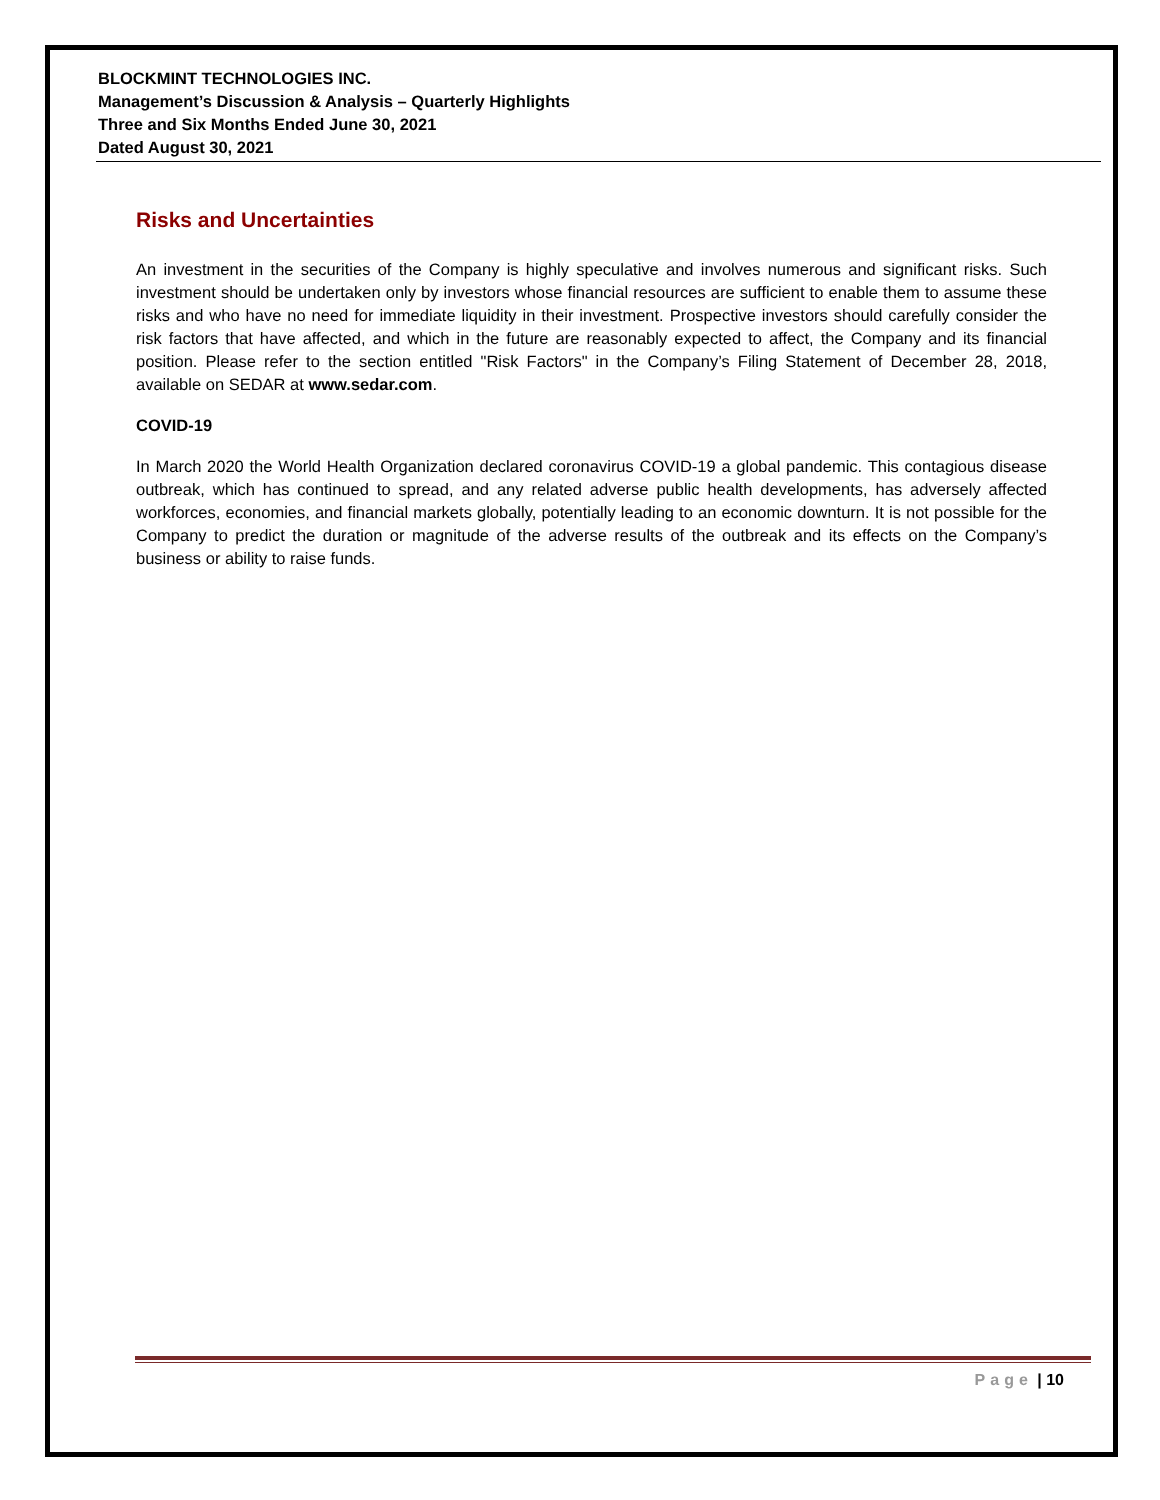BLOCKMINT TECHNOLOGIES INC.
Management’s Discussion & Analysis – Quarterly Highlights
Three and Six Months Ended June 30, 2021
Dated August 30, 2021
Risks and Uncertainties
An investment in the securities of the Company is highly speculative and involves numerous and significant risks. Such investment should be undertaken only by investors whose financial resources are sufficient to enable them to assume these risks and who have no need for immediate liquidity in their investment. Prospective investors should carefully consider the risk factors that have affected, and which in the future are reasonably expected to affect, the Company and its financial position. Please refer to the section entitled "Risk Factors" in the Company’s Filing Statement of December 28, 2018, available on SEDAR at www.sedar.com.
COVID-19
In March 2020 the World Health Organization declared coronavirus COVID-19 a global pandemic. This contagious disease outbreak, which has continued to spread, and any related adverse public health developments, has adversely affected workforces, economies, and financial markets globally, potentially leading to an economic downturn. It is not possible for the Company to predict the duration or magnitude of the adverse results of the outbreak and its effects on the Company’s business or ability to raise funds.
Page | 10